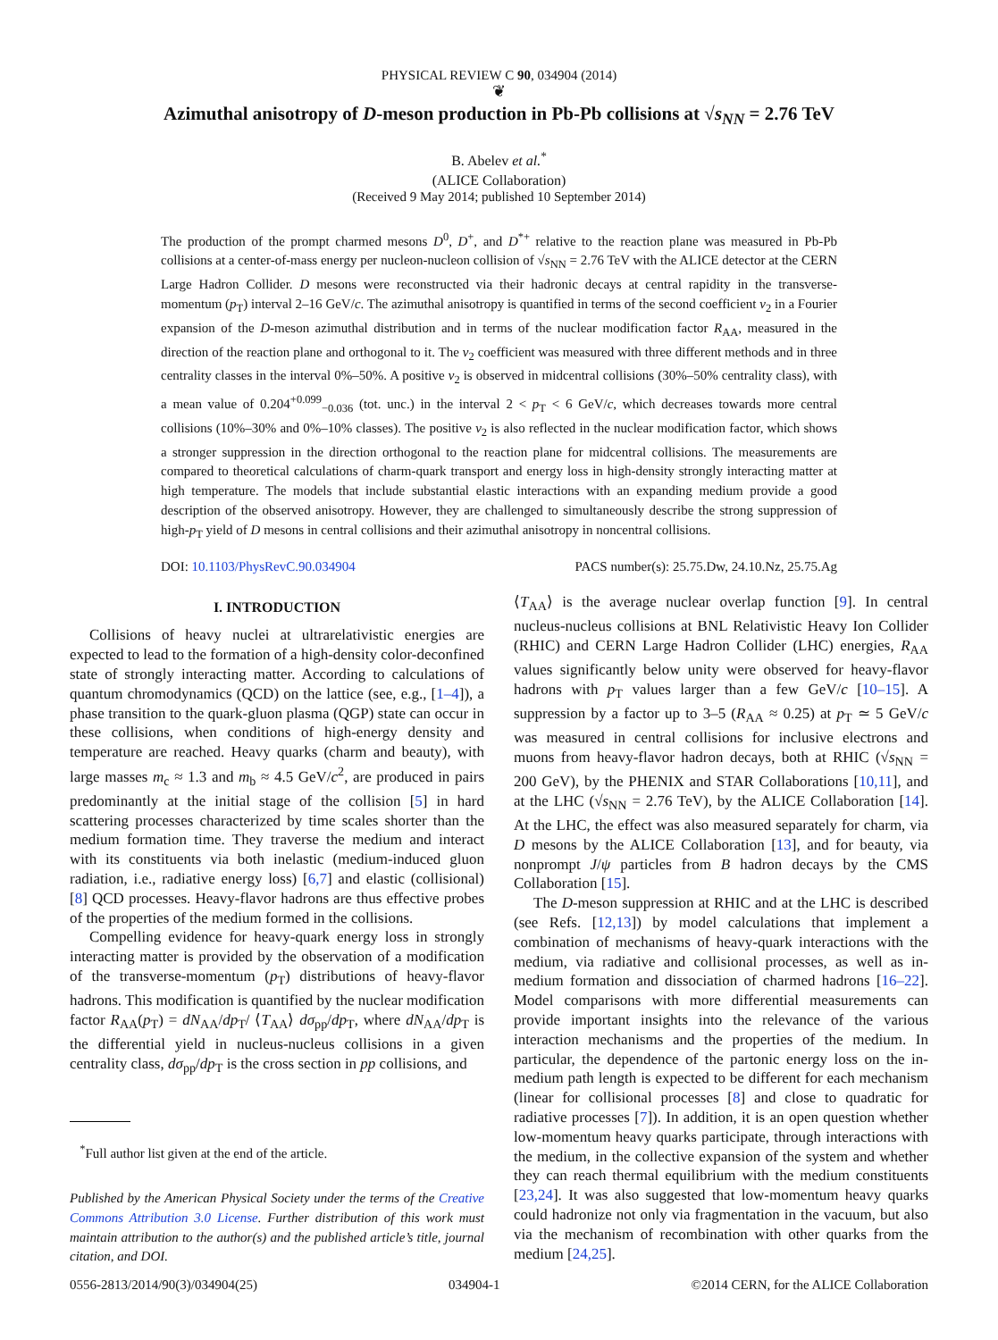PHYSICAL REVIEW C 90, 034904 (2014)
❦
Azimuthal anisotropy of D-meson production in Pb-Pb collisions at √s<sub>NN</sub> = 2.76 TeV
B. Abelev et al.<sup>*</sup>
(ALICE Collaboration)
(Received 9 May 2014; published 10 September 2014)
The production of the prompt charmed mesons D<sup>0</sup>, D<sup>+</sup>, and D<sup>*+</sup> relative to the reaction plane was measured in Pb-Pb collisions at a center-of-mass energy per nucleon-nucleon collision of √s<sub>NN</sub> = 2.76 TeV with the ALICE detector at the CERN Large Hadron Collider. D mesons were reconstructed via their hadronic decays at central rapidity in the transverse-momentum (p<sub>T</sub>) interval 2–16 GeV/c. The azimuthal anisotropy is quantified in terms of the second coefficient v<sub>2</sub> in a Fourier expansion of the D-meson azimuthal distribution and in terms of the nuclear modification factor R<sub>AA</sub>, measured in the direction of the reaction plane and orthogonal to it. The v<sub>2</sub> coefficient was measured with three different methods and in three centrality classes in the interval 0%–50%. A positive v<sub>2</sub> is observed in midcentral collisions (30%–50% centrality class), with a mean value of 0.204<sup>+0.099</sup><sub>−0.036</sub> (tot. unc.) in the interval 2 < p<sub>T</sub> < 6 GeV/c, which decreases towards more central collisions (10%–30% and 0%–10% classes). The positive v<sub>2</sub> is also reflected in the nuclear modification factor, which shows a stronger suppression in the direction orthogonal to the reaction plane for midcentral collisions. The measurements are compared to theoretical calculations of charm-quark transport and energy loss in high-density strongly interacting matter at high temperature. The models that include substantial elastic interactions with an expanding medium provide a good description of the observed anisotropy. However, they are challenged to simultaneously describe the strong suppression of high-p<sub>T</sub> yield of D mesons in central collisions and their azimuthal anisotropy in noncentral collisions.
DOI: 10.1103/PhysRevC.90.034904 PACS number(s): 25.75.Dw, 24.10.Nz, 25.75.Ag
I. INTRODUCTION
Collisions of heavy nuclei at ultrarelativistic energies are expected to lead to the formation of a high-density color-deconfined state of strongly interacting matter. According to calculations of quantum chromodynamics (QCD) on the lattice (see, e.g., [1–4]), a phase transition to the quark-gluon plasma (QGP) state can occur in these collisions, when conditions of high-energy density and temperature are reached. Heavy quarks (charm and beauty), with large masses m<sub>c</sub> ≈ 1.3 and m<sub>b</sub> ≈ 4.5 GeV/c<sup>2</sup>, are produced in pairs predominantly at the initial stage of the collision [5] in hard scattering processes characterized by time scales shorter than the medium formation time. They traverse the medium and interact with its constituents via both inelastic (medium-induced gluon radiation, i.e., radiative energy loss) [6,7] and elastic (collisional) [8] QCD processes. Heavy-flavor hadrons are thus effective probes of the properties of the medium formed in the collisions.
Compelling evidence for heavy-quark energy loss in strongly interacting matter is provided by the observation of a modification of the transverse-momentum (p<sub>T</sub>) distributions of heavy-flavor hadrons. This modification is quantified by the nuclear modification factor R<sub>AA</sub>(p<sub>T</sub>) = dN<sub>AA</sub>/dp<sub>T</sub>/ ⟨T<sub>AA</sub>⟩ dσ<sub>pp</sub>/dp<sub>T</sub>, where dN<sub>AA</sub>/dp<sub>T</sub> is the differential yield in nucleus-nucleus collisions in a given centrality class, dσ<sub>pp</sub>/dp<sub>T</sub> is the cross section in pp collisions, and
<sup>*</sup> Full author list given at the end of the article.
Published by the American Physical Society under the terms of the Creative Commons Attribution 3.0 License. Further distribution of this work must maintain attribution to the author(s) and the published article’s title, journal citation, and DOI.
⟨T<sub>AA</sub>⟩ is the average nuclear overlap function [9]. In central nucleus-nucleus collisions at BNL Relativistic Heavy Ion Collider (RHIC) and CERN Large Hadron Collider (LHC) energies, R<sub>AA</sub> values significantly below unity were observed for heavy-flavor hadrons with p<sub>T</sub> values larger than a few GeV/c [10–15]. A suppression by a factor up to 3–5 (R<sub>AA</sub> ≈ 0.25) at p<sub>T</sub> ≃ 5 GeV/c was measured in central collisions for inclusive electrons and muons from heavy-flavor hadron decays, both at RHIC (√s<sub>NN</sub> = 200 GeV), by the PHENIX and STAR Collaborations [10,11], and at the LHC (√s<sub>NN</sub> = 2.76 TeV), by the ALICE Collaboration [14]. At the LHC, the effect was also measured separately for charm, via D mesons by the ALICE Collaboration [13], and for beauty, via nonprompt J/ψ particles from B hadron decays by the CMS Collaboration [15].
The D-meson suppression at RHIC and at the LHC is described (see Refs. [12,13]) by model calculations that implement a combination of mechanisms of heavy-quark interactions with the medium, via radiative and collisional processes, as well as in-medium formation and dissociation of charmed hadrons [16–22]. Model comparisons with more differential measurements can provide important insights into the relevance of the various interaction mechanisms and the properties of the medium. In particular, the dependence of the partonic energy loss on the in-medium path length is expected to be different for each mechanism (linear for collisional processes [8] and close to quadratic for radiative processes [7]). In addition, it is an open question whether low-momentum heavy quarks participate, through interactions with the medium, in the collective expansion of the system and whether they can reach thermal equilibrium with the medium constituents [23,24]. It was also suggested that low-momentum heavy quarks could hadronize not only via fragmentation in the vacuum, but also via the mechanism of recombination with other quarks from the medium [24,25].
0556-2813/2014/90(3)/034904(25) 034904-1 ©2014 CERN, for the ALICE Collaboration